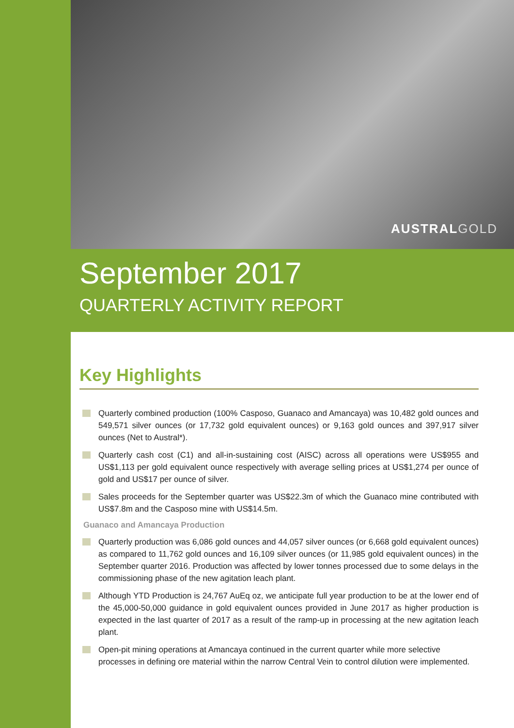AUSTRALGOLD
September 2017
QUARTERLY ACTIVITY REPORT
Key Highlights
Quarterly combined production (100% Casposo, Guanaco and Amancaya) was 10,482 gold ounces and 549,571 silver ounces (or 17,732 gold equivalent ounces) or 9,163 gold ounces and 397,917 silver ounces (Net to Austral*).
Quarterly cash cost (C1) and all-in-sustaining cost (AISC) across all operations were US$955 and US$1,113 per gold equivalent ounce respectively with average selling prices at US$1,274 per ounce of gold and US$17 per ounce of silver.
Sales proceeds for the September quarter was US$22.3m of which the Guanaco mine contributed with US$7.8m and the Casposo mine with US$14.5m.
Guanaco and Amancaya Production
Quarterly production was 6,086 gold ounces and 44,057 silver ounces (or 6,668 gold equivalent ounces) as compared to 11,762 gold ounces and 16,109 silver ounces (or 11,985 gold equivalent ounces) in the September quarter 2016. Production was affected by lower tonnes processed due to some delays in the commissioning phase of the new agitation leach plant.
Although YTD Production is 24,767 AuEq oz, we anticipate full year production to be at the lower end of the 45,000-50,000 guidance in gold equivalent ounces provided in June 2017 as higher production is expected in the last quarter of 2017 as a result of the ramp-up in processing at the new agitation leach plant.
Open-pit mining operations at Amancaya continued in the current quarter while more selective processes in defining ore material within the narrow Central Vein to control dilution were implemented.